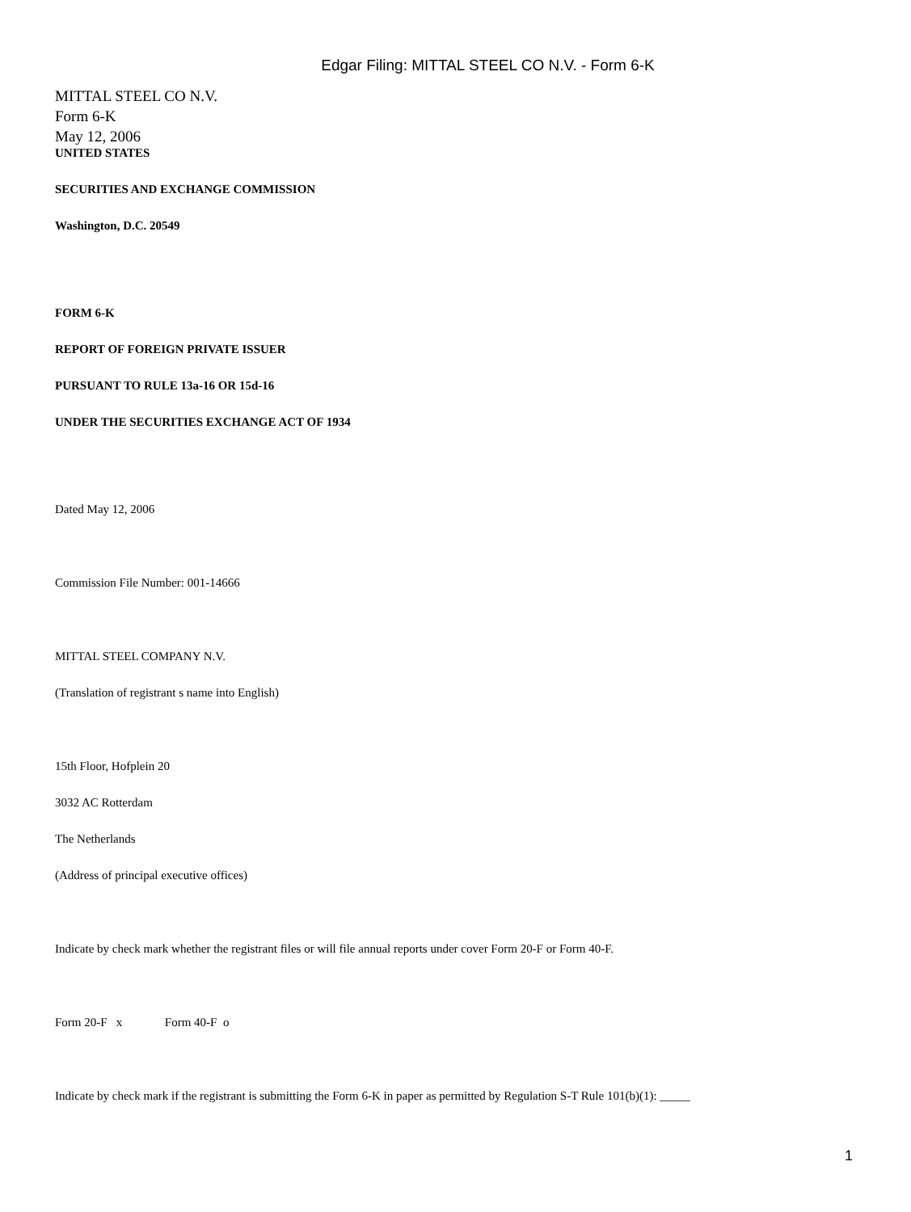Edgar Filing: MITTAL STEEL CO N.V. - Form 6-K
MITTAL STEEL CO N.V.
Form 6-K
May 12, 2006
UNITED STATES
SECURITIES AND EXCHANGE COMMISSION
Washington, D.C. 20549
FORM 6-K
REPORT OF FOREIGN PRIVATE ISSUER
PURSUANT TO RULE 13a-16 OR 15d-16
UNDER THE SECURITIES EXCHANGE ACT OF 1934
Dated May 12, 2006
Commission File Number: 001-14666
MITTAL STEEL COMPANY N.V.
(Translation of registrant s name into English)
15th Floor, Hofplein 20
3032 AC Rotterdam
The Netherlands
(Address of principal executive offices)
Indicate by check mark whether the registrant files or will file annual reports under cover Form 20-F or Form 40-F.
Form 20-F x Form 40-F o
Indicate by check mark if the registrant is submitting the Form 6-K in paper as permitted by Regulation S-T Rule 101(b)(1): _____
1